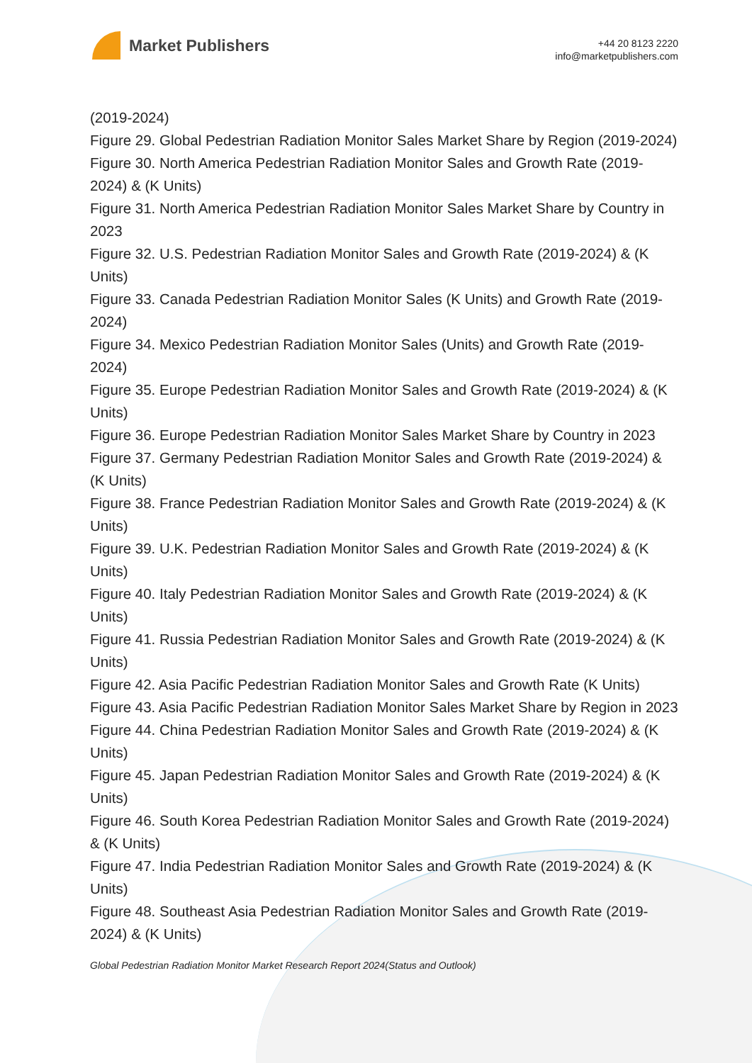Market Publishers
+44 20 8123 2220
info@marketpublishers.com
(2019-2024)
Figure 29. Global Pedestrian Radiation Monitor Sales Market Share by Region (2019-2024)
Figure 30. North America Pedestrian Radiation Monitor Sales and Growth Rate (2019-2024) & (K Units)
Figure 31. North America Pedestrian Radiation Monitor Sales Market Share by Country in 2023
Figure 32. U.S. Pedestrian Radiation Monitor Sales and Growth Rate (2019-2024) & (K Units)
Figure 33. Canada Pedestrian Radiation Monitor Sales (K Units) and Growth Rate (2019-2024)
Figure 34. Mexico Pedestrian Radiation Monitor Sales (Units) and Growth Rate (2019-2024)
Figure 35. Europe Pedestrian Radiation Monitor Sales and Growth Rate (2019-2024) & (K Units)
Figure 36. Europe Pedestrian Radiation Monitor Sales Market Share by Country in 2023
Figure 37. Germany Pedestrian Radiation Monitor Sales and Growth Rate (2019-2024) & (K Units)
Figure 38. France Pedestrian Radiation Monitor Sales and Growth Rate (2019-2024) & (K Units)
Figure 39. U.K. Pedestrian Radiation Monitor Sales and Growth Rate (2019-2024) & (K Units)
Figure 40. Italy Pedestrian Radiation Monitor Sales and Growth Rate (2019-2024) & (K Units)
Figure 41. Russia Pedestrian Radiation Monitor Sales and Growth Rate (2019-2024) & (K Units)
Figure 42. Asia Pacific Pedestrian Radiation Monitor Sales and Growth Rate (K Units)
Figure 43. Asia Pacific Pedestrian Radiation Monitor Sales Market Share by Region in 2023
Figure 44. China Pedestrian Radiation Monitor Sales and Growth Rate (2019-2024) & (K Units)
Figure 45. Japan Pedestrian Radiation Monitor Sales and Growth Rate (2019-2024) & (K Units)
Figure 46. South Korea Pedestrian Radiation Monitor Sales and Growth Rate (2019-2024) & (K Units)
Figure 47. India Pedestrian Radiation Monitor Sales and Growth Rate (2019-2024) & (K Units)
Figure 48. Southeast Asia Pedestrian Radiation Monitor Sales and Growth Rate (2019-2024) & (K Units)
Global Pedestrian Radiation Monitor Market Research Report 2024(Status and Outlook)